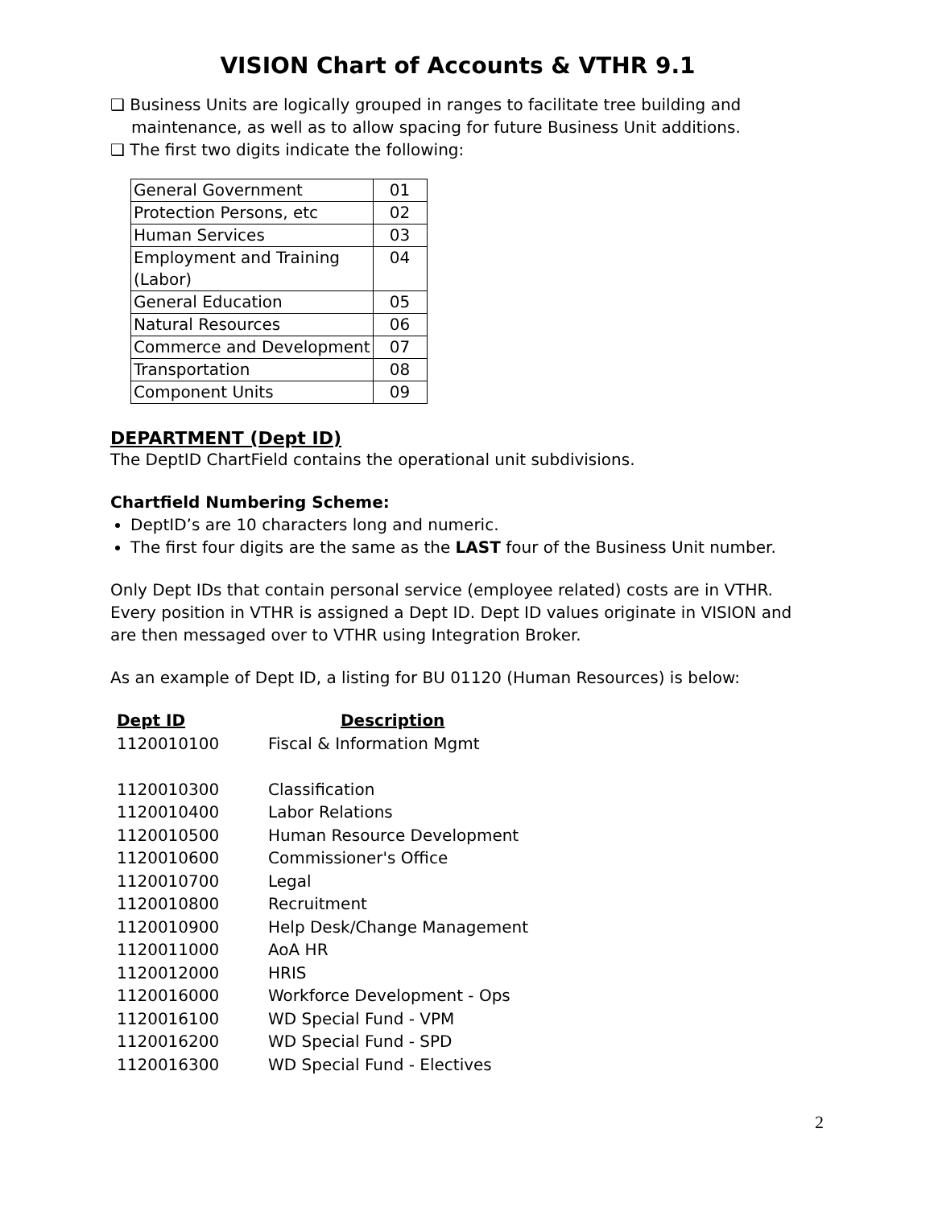VISION Chart of Accounts & VTHR 9.1
❑ Business Units are logically grouped in ranges to facilitate tree building and maintenance, as well as to allow spacing for future Business Unit additions.
❑ The first two digits indicate the following:
| General Government | 01 |
| Protection Persons, etc | 02 |
| Human Services | 03 |
| Employment and Training (Labor) | 04 |
| General Education | 05 |
| Natural Resources | 06 |
| Commerce and Development | 07 |
| Transportation | 08 |
| Component Units | 09 |
DEPARTMENT (Dept ID)
The DeptID ChartField contains the operational unit subdivisions.
Chartfield Numbering Scheme:
DeptID’s are 10 characters long and numeric.
The first four digits are the same as the LAST four of the Business Unit number.
Only Dept IDs that contain personal service (employee related) costs are in VTHR. Every position in VTHR is assigned a Dept ID. Dept ID values originate in VISION and are then messaged over to VTHR using Integration Broker.
As an example of Dept ID, a listing for BU 01120 (Human Resources) is below:
| Dept ID | Description |
| --- | --- |
| 1120010100 | Fiscal & Information Mgmt |
| 1120010300 | Classification |
| 1120010400 | Labor Relations |
| 1120010500 | Human Resource Development |
| 1120010600 | Commissioner's Office |
| 1120010700 | Legal |
| 1120010800 | Recruitment |
| 1120010900 | Help Desk/Change Management |
| 1120011000 | AoA HR |
| 1120012000 | HRIS |
| 1120016000 | Workforce Development - Ops |
| 1120016100 | WD Special Fund - VPM |
| 1120016200 | WD Special Fund - SPD |
| 1120016300 | WD Special Fund - Electives |
2